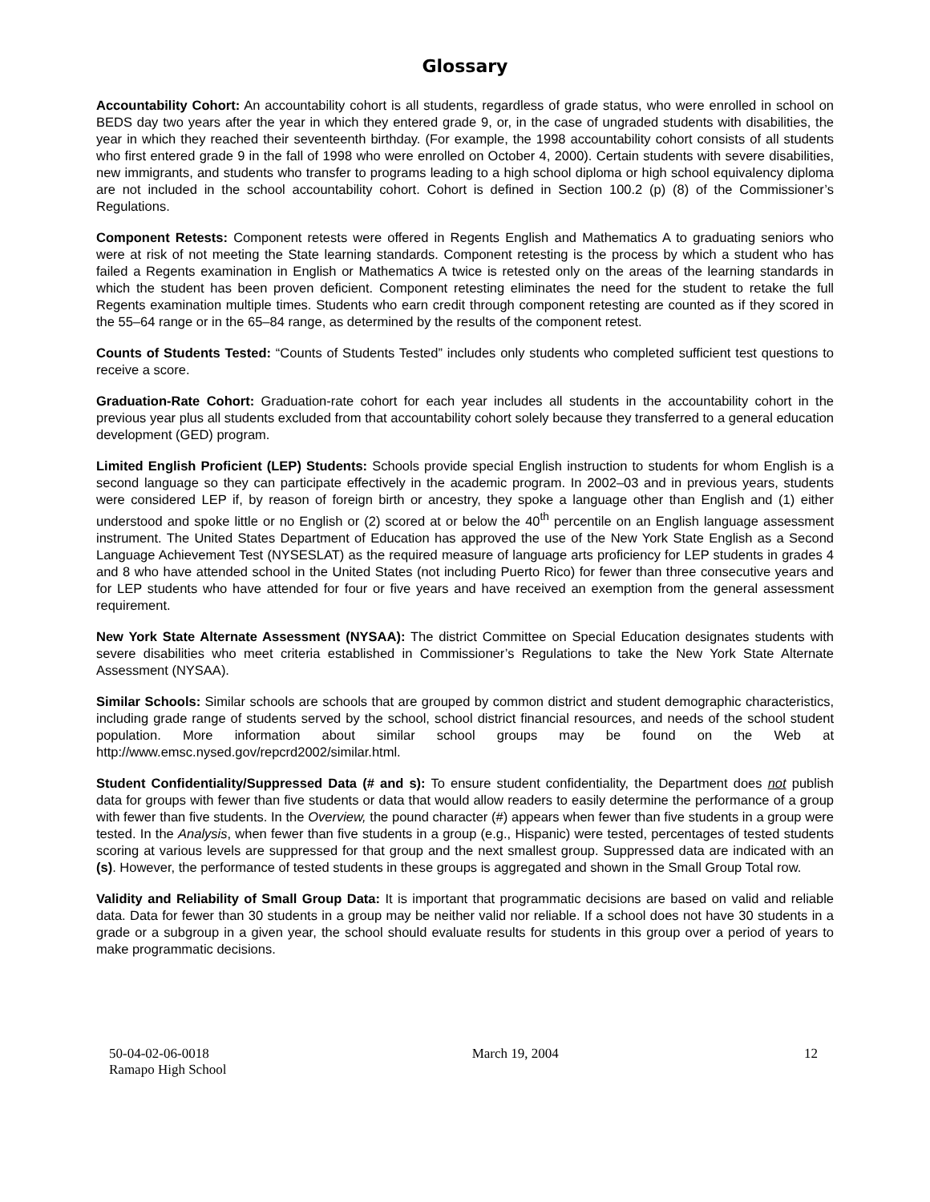Glossary
Accountability Cohort: An accountability cohort is all students, regardless of grade status, who were enrolled in school on BEDS day two years after the year in which they entered grade 9, or, in the case of ungraded students with disabilities, the year in which they reached their seventeenth birthday. (For example, the 1998 accountability cohort consists of all students who first entered grade 9 in the fall of 1998 who were enrolled on October 4, 2000). Certain students with severe disabilities, new immigrants, and students who transfer to programs leading to a high school diploma or high school equivalency diploma are not included in the school accountability cohort. Cohort is defined in Section 100.2 (p) (8) of the Commissioner’s Regulations.
Component Retests: Component retests were offered in Regents English and Mathematics A to graduating seniors who were at risk of not meeting the State learning standards. Component retesting is the process by which a student who has failed a Regents examination in English or Mathematics A twice is retested only on the areas of the learning standards in which the student has been proven deficient. Component retesting eliminates the need for the student to retake the full Regents examination multiple times. Students who earn credit through component retesting are counted as if they scored in the 55–64 range or in the 65–84 range, as determined by the results of the component retest.
Counts of Students Tested: “Counts of Students Tested” includes only students who completed sufficient test questions to receive a score.
Graduation-Rate Cohort: Graduation-rate cohort for each year includes all students in the accountability cohort in the previous year plus all students excluded from that accountability cohort solely because they transferred to a general education development (GED) program.
Limited English Proficient (LEP) Students: Schools provide special English instruction to students for whom English is a second language so they can participate effectively in the academic program. In 2002–03 and in previous years, students were considered LEP if, by reason of foreign birth or ancestry, they spoke a language other than English and (1) either understood and spoke little or no English or (2) scored at or below the 40<sup>th</sup> percentile on an English language assessment instrument. The United States Department of Education has approved the use of the New York State English as a Second Language Achievement Test (NYSESLAT) as the required measure of language arts proficiency for LEP students in grades 4 and 8 who have attended school in the United States (not including Puerto Rico) for fewer than three consecutive years and for LEP students who have attended for four or five years and have received an exemption from the general assessment requirement.
New York State Alternate Assessment (NYSAA): The district Committee on Special Education designates students with severe disabilities who meet criteria established in Commissioner’s Regulations to take the New York State Alternate Assessment (NYSAA).
Similar Schools: Similar schools are schools that are grouped by common district and student demographic characteristics, including grade range of students served by the school, school district financial resources, and needs of the school student population. More information about similar school groups may be found on the Web at http://www.emsc.nysed.gov/repcrd2002/similar.html.
Student Confidentiality/Suppressed Data (# and s): To ensure student confidentiality, the Department does not publish data for groups with fewer than five students or data that would allow readers to easily determine the performance of a group with fewer than five students. In the Overview, the pound character (#) appears when fewer than five students in a group were tested. In the Analysis, when fewer than five students in a group (e.g., Hispanic) were tested, percentages of tested students scoring at various levels are suppressed for that group and the next smallest group. Suppressed data are indicated with an (s). However, the performance of tested students in these groups is aggregated and shown in the Small Group Total row.
Validity and Reliability of Small Group Data: It is important that programmatic decisions are based on valid and reliable data. Data for fewer than 30 students in a group may be neither valid nor reliable. If a school does not have 30 students in a grade or a subgroup in a given year, the school should evaluate results for students in this group over a period of years to make programmatic decisions.
50-04-02-06-0018
Ramapo High School
March 19, 2004 12